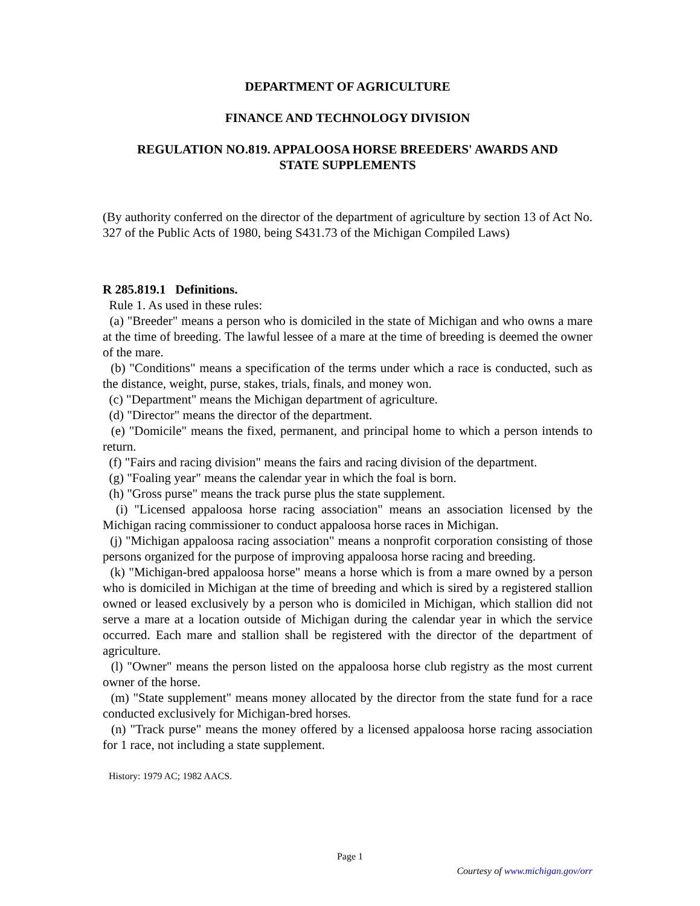DEPARTMENT OF AGRICULTURE
FINANCE AND TECHNOLOGY DIVISION
REGULATION NO.819. APPALOOSA HORSE BREEDERS' AWARDS AND
STATE SUPPLEMENTS
(By authority conferred on the director of the department of agriculture by section 13 of Act No. 327 of the Public Acts of 1980, being S431.73 of the Michigan Compiled Laws)
R 285.819.1 Definitions.
Rule 1. As used in these rules:
(a) "Breeder" means a person who is domiciled in the state of Michigan and who owns a mare at the time of breeding. The lawful lessee of a mare at the time of breeding is deemed the owner of the mare.
(b) "Conditions" means a specification of the terms under which a race is conducted, such as the distance, weight, purse, stakes, trials, finals, and money won.
(c) "Department" means the Michigan department of agriculture.
(d) "Director" means the director of the department.
(e) "Domicile" means the fixed, permanent, and principal home to which a person intends to return.
(f) "Fairs and racing division" means the fairs and racing division of the department.
(g) "Foaling year" means the calendar year in which the foal is born.
(h) "Gross purse" means the track purse plus the state supplement.
(i) "Licensed appaloosa horse racing association" means an association licensed by the Michigan racing commissioner to conduct appaloosa horse races in Michigan.
(j) "Michigan appaloosa racing association" means a nonprofit corporation consisting of those persons organized for the purpose of improving appaloosa horse racing and breeding.
(k) "Michigan-bred appaloosa horse" means a horse which is from a mare owned by a person who is domiciled in Michigan at the time of breeding and which is sired by a registered stallion owned or leased exclusively by a person who is domiciled in Michigan, which stallion did not serve a mare at a location outside of Michigan during the calendar year in which the service occurred. Each mare and stallion shall be registered with the director of the department of agriculture.
(l) "Owner" means the person listed on the appaloosa horse club registry as the most current owner of the horse.
(m) "State supplement" means money allocated by the director from the state fund for a race conducted exclusively for Michigan-bred horses.
(n) "Track purse" means the money offered by a licensed appaloosa horse racing association for 1 race, not including a state supplement.
History: 1979 AC; 1982 AACS.
Page 1
Courtesy of www.michigan.gov/orr